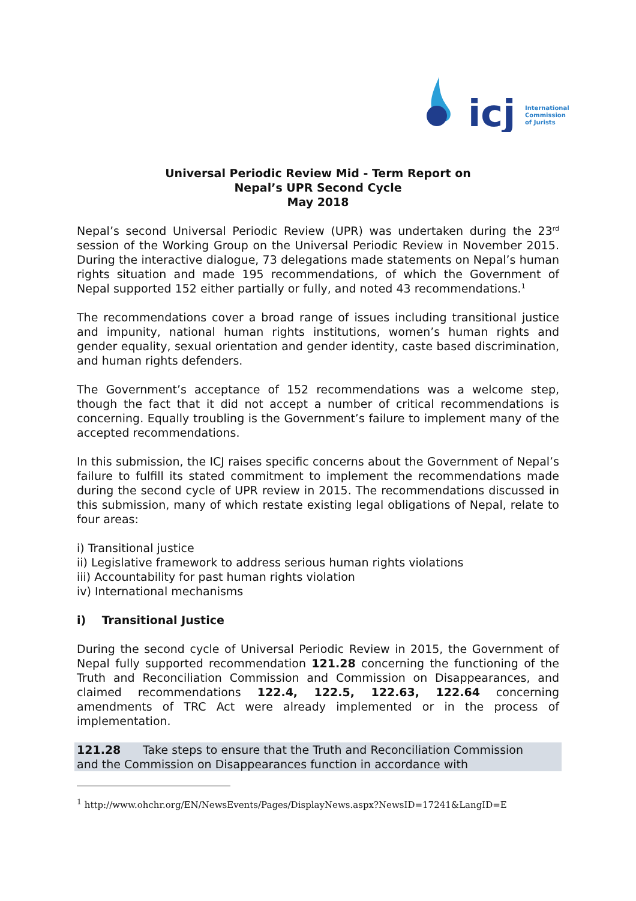icj
International
Commission
of Jurists
Universal Periodic Review Mid - Term Report on
Nepal’s UPR Second Cycle
May 2018
Nepal’s second Universal Periodic Review (UPR) was undertaken during the 23<sup>rd</sup> session of the Working Group on the Universal Periodic Review in November 2015. During the interactive dialogue, 73 delegations made statements on Nepal’s human rights situation and made 195 recommendations, of which the Government of Nepal supported 152 either partially or fully, and noted 43 recommendations.<sup>1</sup>
The recommendations cover a broad range of issues including transitional justice and impunity, national human rights institutions, women’s human rights and gender equality, sexual orientation and gender identity, caste based discrimination, and human rights defenders.
The Government’s acceptance of 152 recommendations was a welcome step, though the fact that it did not accept a number of critical recommendations is concerning. Equally troubling is the Government’s failure to implement many of the accepted recommendations.
In this submission, the ICJ raises specific concerns about the Government of Nepal’s failure to fulfill its stated commitment to implement the recommendations made during the second cycle of UPR review in 2015. The recommendations discussed in this submission, many of which restate existing legal obligations of Nepal, relate to four areas:
i) Transitional justice
ii) Legislative framework to address serious human rights violations
iii) Accountability for past human rights violation
iv) International mechanisms
i) Transitional Justice
During the second cycle of Universal Periodic Review in 2015, the Government of Nepal fully supported recommendation 121.28 concerning the functioning of the Truth and Reconciliation Commission and Commission on Disappearances, and claimed recommendations 122.4, 122.5, 122.63, 122.64 concerning amendments of TRC Act were already implemented or in the process of implementation.
121.28 Take steps to ensure that the Truth and Reconciliation Commission and the Commission on Disappearances function in accordance with
<sup>1</sup> http://www.ohchr.org/EN/NewsEvents/Pages/DisplayNews.aspx?NewsID=17241&LangID=E